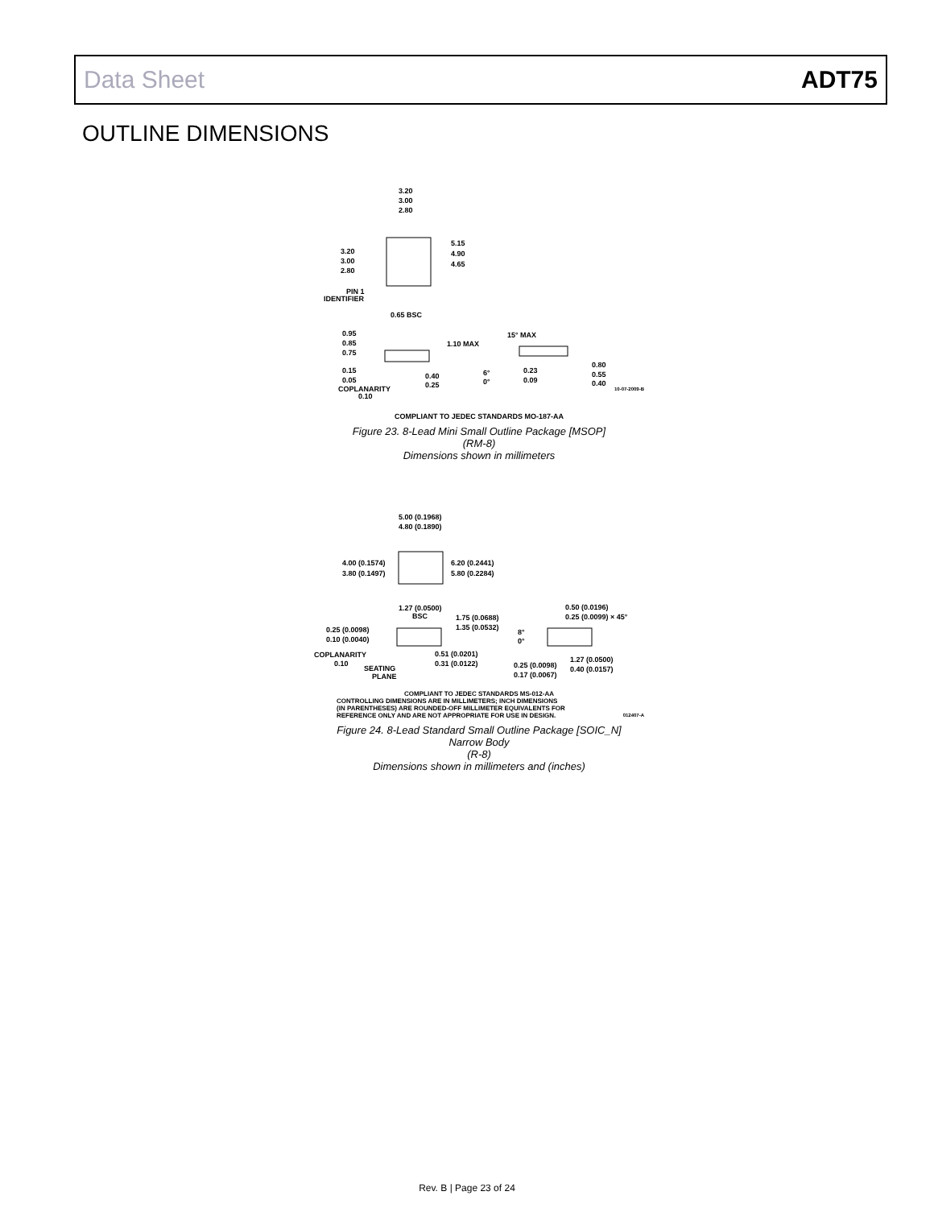Data Sheet ADT75
OUTLINE DIMENSIONS
3.20
3.00
2.80
5.15
4.90
4.65
3.20
3.00
2.80
PIN 1
IDENTIFIER
0.65 BSC
0.95
0.85
0.75
1.10 MAX
15° MAX
0.15
0.05
COPLANARITY
0.10
0.40
0.25
6°
0°
0.23
0.09
0.80
0.55
0.40
COMPLIANT TO JEDEC STANDARDS MO-187-AA
10-07-2009-B
Figure 23. 8-Lead Mini Small Outline Package [MSOP]
(RM-8)
Dimensions shown in millimeters
5.00 (0.1968)
4.80 (0.1890)
4.00 (0.1574)
3.80 (0.1497)
6.20 (0.2441)
5.80 (0.2284)
1.27 (0.0500)
BSC
1.75 (0.0688)
1.35 (0.0532)
0.50 (0.0196)
0.25 (0.0099) × 45°
0.25 (0.0098)
0.10 (0.0040)
8°
0°
0.51 (0.0201)
0.31 (0.0122)
1.27 (0.0500)
0.40 (0.0157)
COPLANARITY
0.10
SEATING
PLANE
0.25 (0.0098)
0.17 (0.0067)
COMPLIANT TO JEDEC STANDARDS MS-012-AA
CONTROLLING DIMENSIONS ARE IN MILLIMETERS; INCH DIMENSIONS
(IN PARENTHESES) ARE ROUNDED-OFF MILLIMETER EQUIVALENTS FOR
REFERENCE ONLY AND ARE NOT APPROPRIATE FOR USE IN DESIGN.
012407-A
Figure 24. 8-Lead Standard Small Outline Package [SOIC_N]
Narrow Body
(R-8)
Dimensions shown in millimeters and (inches)
Rev. B | Page 23 of 24